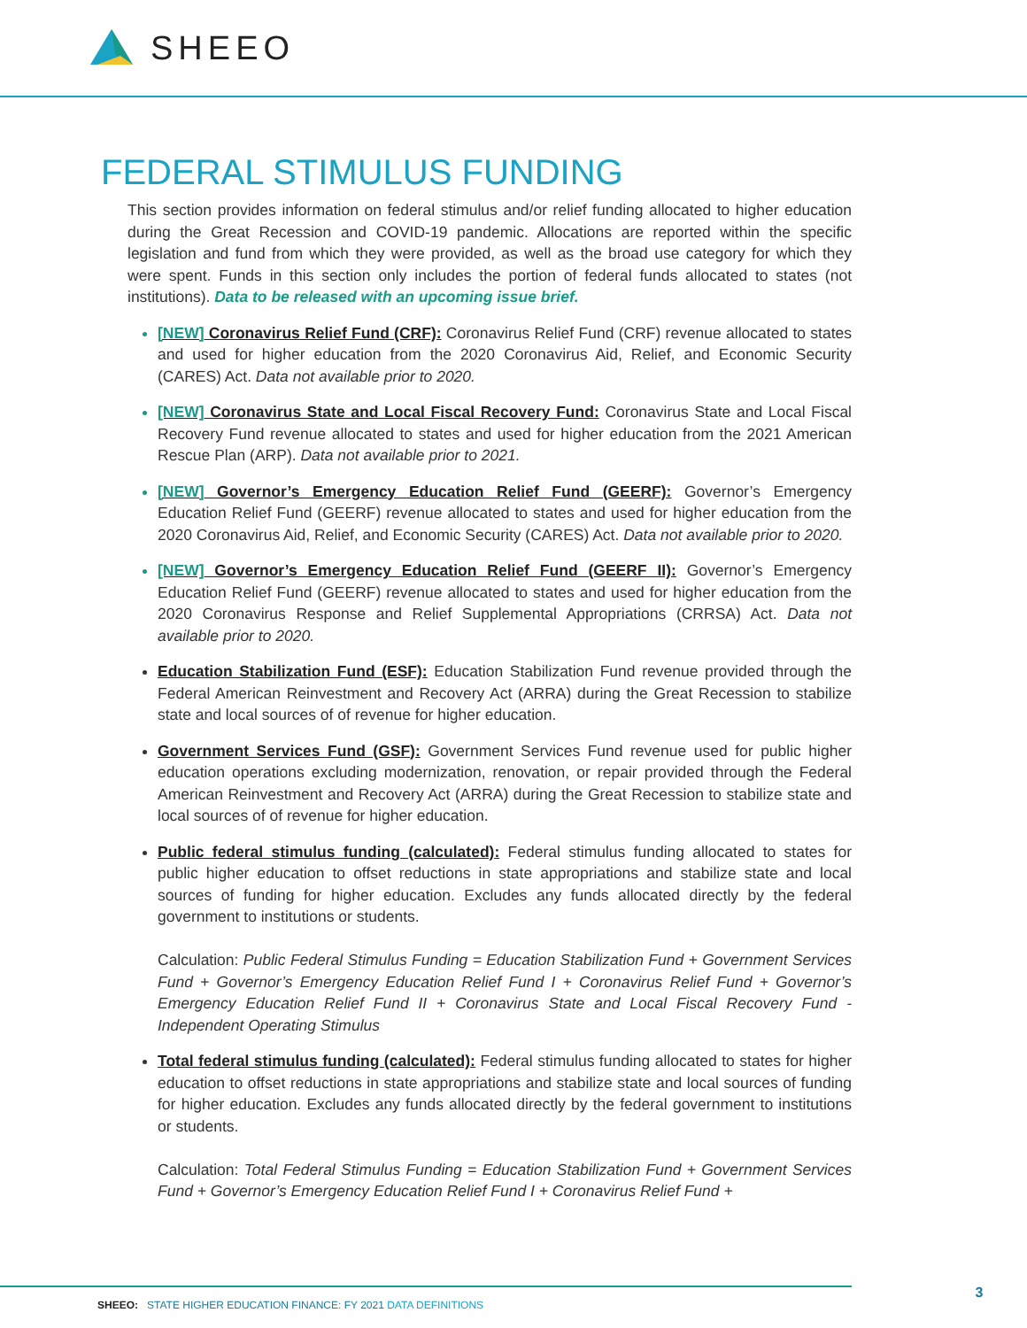SHEEO
FEDERAL STIMULUS FUNDING
This section provides information on federal stimulus and/or relief funding allocated to higher education during the Great Recession and COVID-19 pandemic. Allocations are reported within the specific legislation and fund from which they were provided, as well as the broad use category for which they were spent. Funds in this section only includes the portion of federal funds allocated to states (not institutions). Data to be released with an upcoming issue brief.
[NEW] Coronavirus Relief Fund (CRF): Coronavirus Relief Fund (CRF) revenue allocated to states and used for higher education from the 2020 Coronavirus Aid, Relief, and Economic Security (CARES) Act. Data not available prior to 2020.
[NEW] Coronavirus State and Local Fiscal Recovery Fund: Coronavirus State and Local Fiscal Recovery Fund revenue allocated to states and used for higher education from the 2021 American Rescue Plan (ARP). Data not available prior to 2021.
[NEW] Governor’s Emergency Education Relief Fund (GEERF): Governor’s Emergency Education Relief Fund (GEERF) revenue allocated to states and used for higher education from the 2020 Coronavirus Aid, Relief, and Economic Security (CARES) Act. Data not available prior to 2020.
[NEW] Governor’s Emergency Education Relief Fund (GEERF II): Governor’s Emergency Education Relief Fund (GEERF) revenue allocated to states and used for higher education from the 2020 Coronavirus Response and Relief Supplemental Appropriations (CRRSA) Act. Data not available prior to 2020.
Education Stabilization Fund (ESF): Education Stabilization Fund revenue provided through the Federal American Reinvestment and Recovery Act (ARRA) during the Great Recession to stabilize state and local sources of of revenue for higher education.
Government Services Fund (GSF): Government Services Fund revenue used for public higher education operations excluding modernization, renovation, or repair provided through the Federal American Reinvestment and Recovery Act (ARRA) during the Great Recession to stabilize state and local sources of of revenue for higher education.
Public federal stimulus funding (calculated): Federal stimulus funding allocated to states for public higher education to offset reductions in state appropriations and stabilize state and local sources of funding for higher education. Excludes any funds allocated directly by the federal government to institutions or students.
Calculation: Public Federal Stimulus Funding = Education Stabilization Fund + Government Services Fund + Governor’s Emergency Education Relief Fund I + Coronavirus Relief Fund + Governor’s Emergency Education Relief Fund II + Coronavirus State and Local Fiscal Recovery Fund - Independent Operating Stimulus
Total federal stimulus funding (calculated): Federal stimulus funding allocated to states for higher education to offset reductions in state appropriations and stabilize state and local sources of funding for higher education. Excludes any funds allocated directly by the federal government to institutions or students.
Calculation: Total Federal Stimulus Funding = Education Stabilization Fund + Government Services Fund + Governor’s Emergency Education Relief Fund I + Coronavirus Relief Fund +
SHEEO: STATE HIGHER EDUCATION FINANCE: FY 2021 DATA DEFINITIONS
3